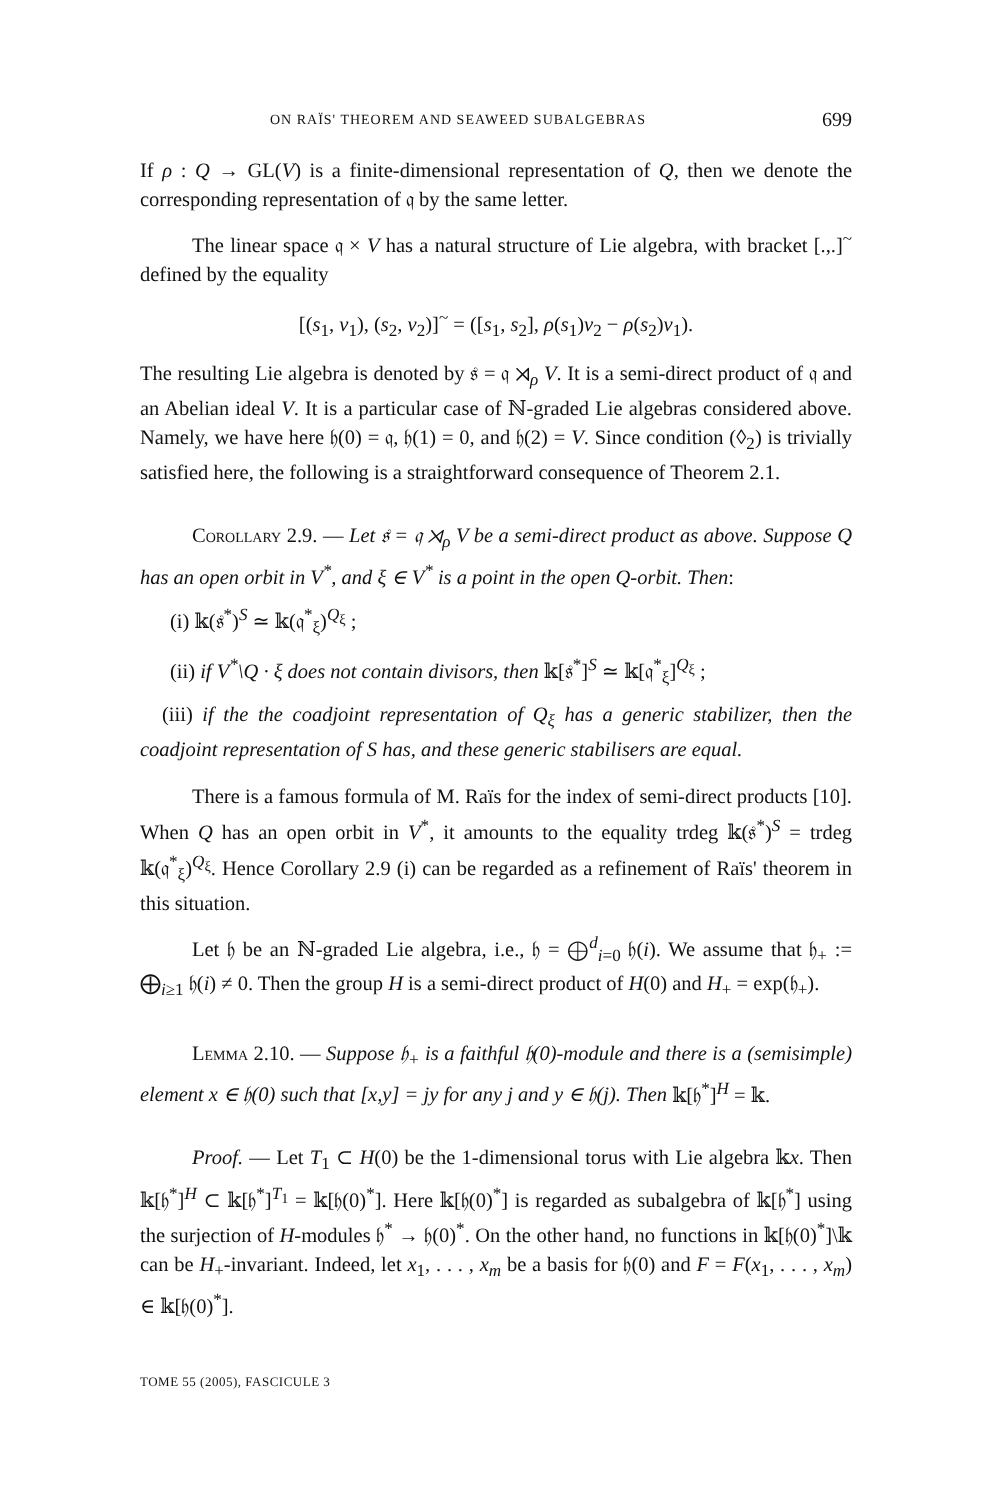ON RAÏS' THEOREM AND SEAWEED SUBALGEBRAS 699
If ρ : Q → GL(V) is a finite-dimensional representation of Q, then we denote the corresponding representation of 𝔮 by the same letter.
The linear space 𝔮 × V has a natural structure of Lie algebra, with bracket [.,.]<sup>~</sup> defined by the equality
[(s<sub>1</sub>, v<sub>1</sub>), (s<sub>2</sub>, v<sub>2</sub>)]<sup>~</sup> = ([s<sub>1</sub>, s<sub>2</sub>], ρ(s<sub>1</sub>)v<sub>2</sub> − ρ(s<sub>2</sub>)v<sub>1</sub>).
The resulting Lie algebra is denoted by 𝔰 = 𝔮 ⋊<sub>ρ</sub> V. It is a semi-direct product of 𝔮 and an Abelian ideal V. It is a particular case of ℕ-graded Lie algebras considered above. Namely, we have here 𝔥(0) = 𝔮, 𝔥(1) = 0, and 𝔥(2) = V. Since condition (◊<sub>2</sub>) is trivially satisfied here, the following is a straightforward consequence of Theorem 2.1.
Corollary 2.9. — Let 𝔰 = 𝔮 ⋊<sub>ρ</sub> V be a semi-direct product as above. Suppose Q has an open orbit in V<sup>*</sup>, and ξ ∈ V<sup>*</sup> is a point in the open Q-orbit. Then:
(i) 𝕜(𝔰<sup>*</sup>)<sup>S</sup> ≃ 𝕜(𝔮<sup>*</sup><sub>ξ</sub>)<sup>Q<sub>ξ</sub></sup> ;
(ii) if V<sup>*</sup>\Q · ξ does not contain divisors, then 𝕜[𝔰<sup>*</sup>]<sup>S</sup> ≃ 𝕜[𝔮<sup>*</sup><sub>ξ</sub>]<sup>Q<sub>ξ</sub></sup> ;
(iii) if the the coadjoint representation of Q<sub>ξ</sub> has a generic stabilizer, then the coadjoint representation of S has, and these generic stabilisers are equal.
There is a famous formula of M. Raïs for the index of semi-direct products [10]. When Q has an open orbit in V<sup>*</sup>, it amounts to the equality trdeg 𝕜(𝔰<sup>*</sup>)<sup>S</sup> = trdeg 𝕜(𝔮<sup>*</sup><sub>ξ</sub>)<sup>Q<sub>ξ</sub></sup>. Hence Corollary 2.9 (i) can be regarded as a refinement of Raïs' theorem in this situation.
Let 𝔥 be an ℕ-graded Lie algebra, i.e., 𝔥 = ⨁<sup>d</sup><sub>i=0</sub> 𝔥(i). We assume that 𝔥<sub>+</sub> := ⨁<sub>i≥1</sub> 𝔥(i) ≠ 0. Then the group H is a semi-direct product of H(0) and H<sub>+</sub> = exp(𝔥<sub>+</sub>).
Lemma 2.10. — Suppose 𝔥<sub>+</sub> is a faithful 𝔥(0)-module and there is a (semisimple) element x ∈ 𝔥(0) such that [x,y] = jy for any j and y ∈ 𝔥(j). Then 𝕜[𝔥<sup>*</sup>]<sup>H</sup> = 𝕜.
Proof. — Let T<sub>1</sub> ⊂ H(0) be the 1-dimensional torus with Lie algebra 𝕜x. Then 𝕜[𝔥<sup>*</sup>]<sup>H</sup> ⊂ 𝕜[𝔥<sup>*</sup>]<sup>T<sub>1</sub></sup> = 𝕜[𝔥(0)<sup>*</sup>]. Here 𝕜[𝔥(0)<sup>*</sup>] is regarded as subalgebra of 𝕜[𝔥<sup>*</sup>] using the surjection of H-modules 𝔥<sup>*</sup> → 𝔥(0)<sup>*</sup>. On the other hand, no functions in 𝕜[𝔥(0)<sup>*</sup>]\𝕜 can be H<sub>+</sub>-invariant. Indeed, let x<sub>1</sub>, . . . , x<sub>m</sub> be a basis for 𝔥(0) and F = F(x<sub>1</sub>, . . . , x<sub>m</sub>) ∈ 𝕜[𝔥(0)<sup>*</sup>].
TOME 55 (2005), FASCICULE 3